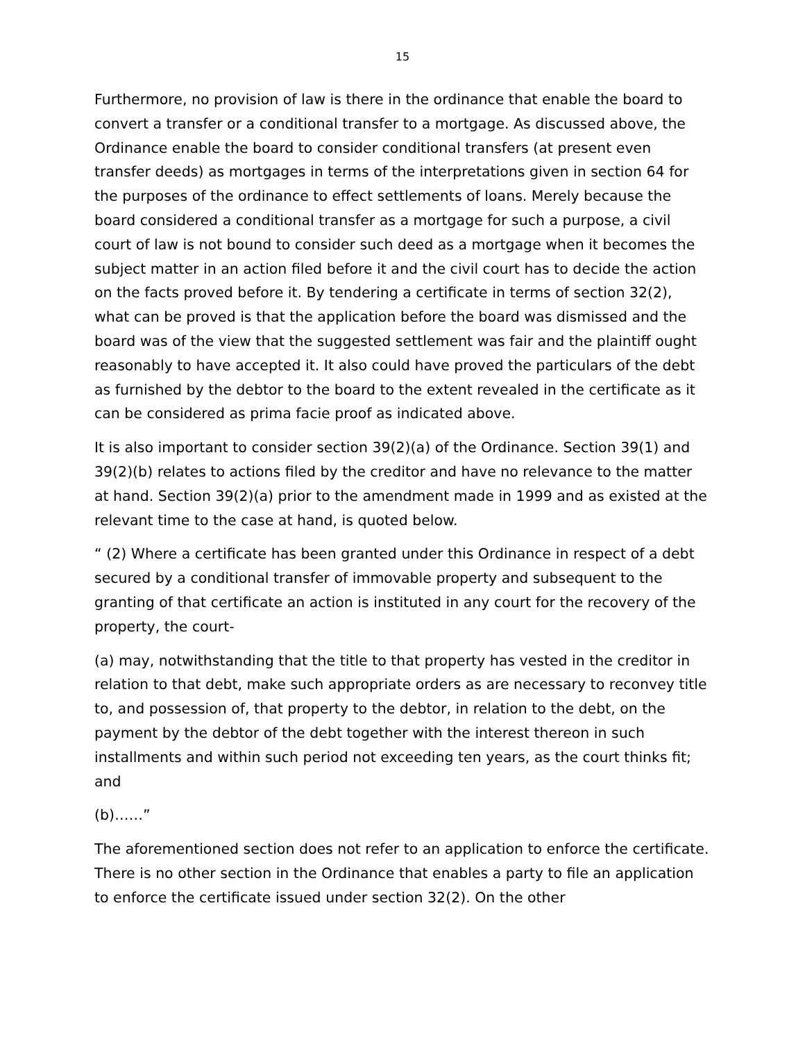15
Furthermore, no provision of law is there in the ordinance that enable the board to convert a transfer or a conditional transfer to a mortgage. As discussed above, the Ordinance enable the board to consider conditional transfers (at present even transfer deeds) as mortgages in terms of the interpretations given in section 64 for the purposes of the ordinance to effect settlements of loans. Merely because the board considered a conditional transfer as a mortgage for such a purpose, a civil court of law is not bound to consider such deed as a mortgage when it becomes the subject matter in an action filed before it and the civil court has to decide the action on the facts proved before it. By tendering a certificate in terms of section 32(2), what can be proved is that the application before the board was dismissed and the board was of the view that the suggested settlement was fair and the plaintiff ought reasonably to have accepted it. It also could have proved the particulars of the debt as furnished by the debtor to the board to the extent revealed in the certificate as it can be considered as prima facie proof as indicated above.
It is also important to consider section 39(2)(a) of the Ordinance. Section 39(1) and 39(2)(b) relates to actions filed by the creditor and have no relevance to the matter at hand. Section 39(2)(a) prior to the amendment made in 1999 and as existed at the relevant time to the case at hand, is quoted below.
“ (2) Where a certificate has been granted under this Ordinance in respect of a debt secured by a conditional transfer of immovable property and subsequent to the granting of that certificate an action is instituted in any court for the recovery of the property, the court-
(a) may, notwithstanding that the title to that property has vested in the creditor in relation to that debt, make such appropriate orders as are necessary to reconvey title to, and possession of, that property to the debtor, in relation to the debt, on the payment by the debtor of the debt together with the interest thereon in such installments and within such period not exceeding ten years, as the court thinks fit; and
(b)……”
The aforementioned section does not refer to an application to enforce the certificate. There is no other section in the Ordinance that enables a party to file an application to enforce the certificate issued under section 32(2). On the other